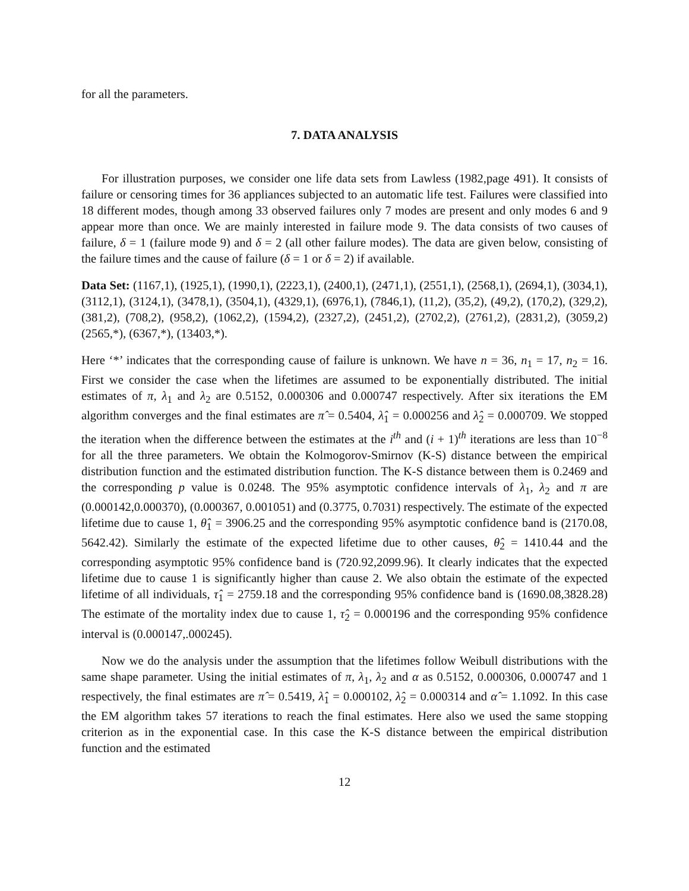for all the parameters.
7. DATA ANALYSIS
For illustration purposes, we consider one life data sets from Lawless (1982,page 491). It consists of failure or censoring times for 36 appliances subjected to an automatic life test. Failures were classified into 18 different modes, though among 33 observed failures only 7 modes are present and only modes 6 and 9 appear more than once. We are mainly interested in failure mode 9. The data consists of two causes of failure, δ = 1 (failure mode 9) and δ = 2 (all other failure modes). The data are given below, consisting of the failure times and the cause of failure (δ = 1 or δ = 2) if available.
Data Set: (1167,1), (1925,1), (1990,1), (2223,1), (2400,1), (2471,1), (2551,1), (2568,1), (2694,1), (3034,1),(3112,1), (3124,1), (3478,1), (3504,1), (4329,1), (6976,1), (7846,1), (11,2), (35,2), (49,2), (170,2), (329,2), (381,2), (708,2), (958,2), (1062,2), (1594,2), (2327,2), (2451,2), (2702,2), (2761,2), (2831,2), (3059,2) (2565,*), (6367,*), (13403,*).
Here ‘*’ indicates that the corresponding cause of failure is unknown. We have n = 36, n<sub>1</sub> = 17, n<sub>2</sub> = 16. First we consider the case when the lifetimes are assumed to be exponentially distributed. The initial estimates of π, λ<sub>1</sub> and λ<sub>2</sub> are 0.5152, 0.000306 and 0.000747 respectively. After six iterations the EM algorithm converges and the final estimates are π̂ = 0.5404, λ̂<sub>1</sub> = 0.000256 and λ̂<sub>2</sub> = 0.000709. We stopped the iteration when the difference between the estimates at the i<sup>th</sup> and (i + 1)<sup>th</sup> iterations are less than 10<sup>−8</sup> for all the three parameters. We obtain the Kolmogorov-Smirnov (K-S) distance between the empirical distribution function and the estimated distribution function. The K-S distance between them is 0.2469 and the corresponding p value is 0.0248. The 95% asymptotic confidence intervals of λ<sub>1</sub>, λ<sub>2</sub> and π are (0.000142,0.000370), (0.000367, 0.001051) and (0.3775, 0.7031) respectively. The estimate of the expected lifetime due to cause 1, θ̂<sub>1</sub> = 3906.25 and the corresponding 95% asymptotic confidence band is (2170.08, 5642.42). Similarly the estimate of the expected lifetime due to other causes, θ̂<sub>2</sub> = 1410.44 and the corresponding asymptotic 95% confidence band is (720.92,2099.96). It clearly indicates that the expected lifetime due to cause 1 is significantly higher than cause 2. We also obtain the estimate of the expected lifetime of all individuals, τ̂<sub>1</sub> = 2759.18 and the corresponding 95% confidence band is (1690.08,3828.28) The estimate of the mortality index due to cause 1, τ̂<sub>2</sub> = 0.000196 and the corresponding 95% confidence interval is (0.000147,.000245).
Now we do the analysis under the assumption that the lifetimes follow Weibull distributions with the same shape parameter. Using the initial estimates of π, λ<sub>1</sub>, λ<sub>2</sub> and α as 0.5152, 0.000306, 0.000747 and 1 respectively, the final estimates are π̂ = 0.5419, λ̂<sub>1</sub> = 0.000102, λ̂<sub>2</sub> = 0.000314 and α̂ = 1.1092. In this case the EM algorithm takes 57 iterations to reach the final estimates. Here also we used the same stopping criterion as in the exponential case. In this case the K-S distance between the empirical distribution function and the estimated
12